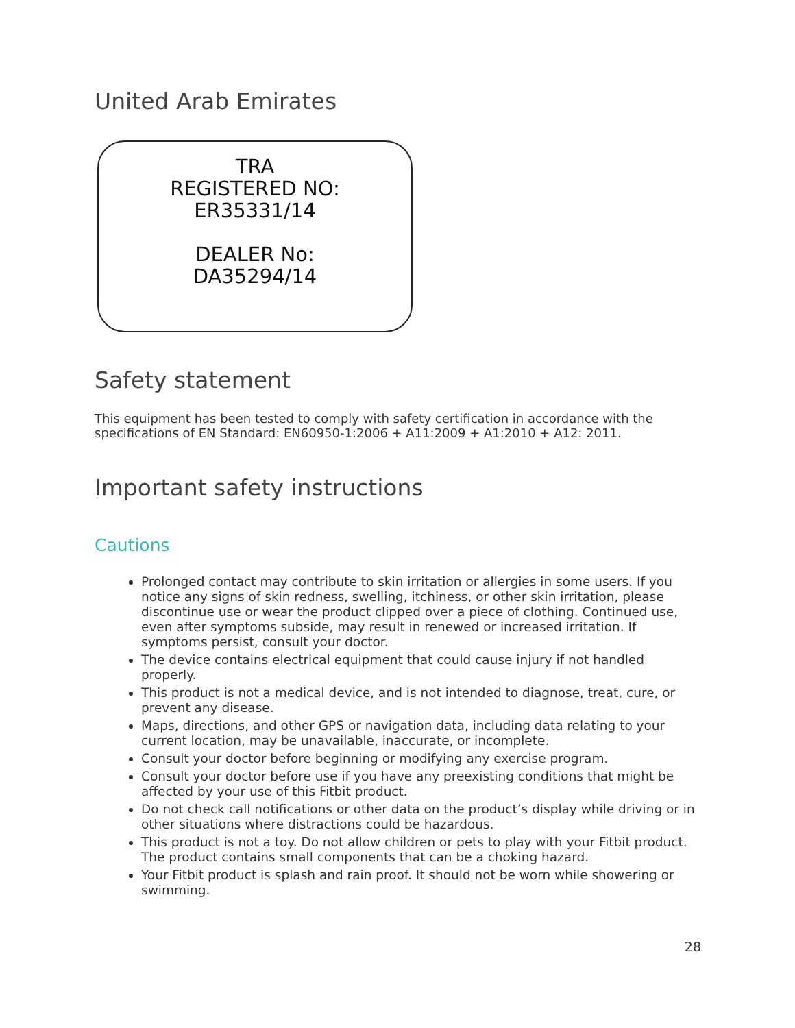United Arab Emirates
TRA
REGISTERED NO:
ER35331/14
DEALER No:
DA35294/14
Safety statement
This equipment has been tested to comply with safety certification in accordance with the specifications of EN Standard: EN60950-1:2006 + A11:2009 + A1:2010 + A12: 2011.
Important safety instructions
Cautions
Prolonged contact may contribute to skin irritation or allergies in some users. If you notice any signs of skin redness, swelling, itchiness, or other skin irritation, please discontinue use or wear the product clipped over a piece of clothing. Continued use, even after symptoms subside, may result in renewed or increased irritation. If symptoms persist, consult your doctor.
The device contains electrical equipment that could cause injury if not handled properly.
This product is not a medical device, and is not intended to diagnose, treat, cure, or prevent any disease.
Maps, directions, and other GPS or navigation data, including data relating to your current location, may be unavailable, inaccurate, or incomplete.
Consult your doctor before beginning or modifying any exercise program.
Consult your doctor before use if you have any preexisting conditions that might be affected by your use of this Fitbit product.
Do not check call notifications or other data on the product’s display while driving or in other situations where distractions could be hazardous.
This product is not a toy. Do not allow children or pets to play with your Fitbit product. The product contains small components that can be a choking hazard.
Your Fitbit product is splash and rain proof. It should not be worn while showering or swimming.
28